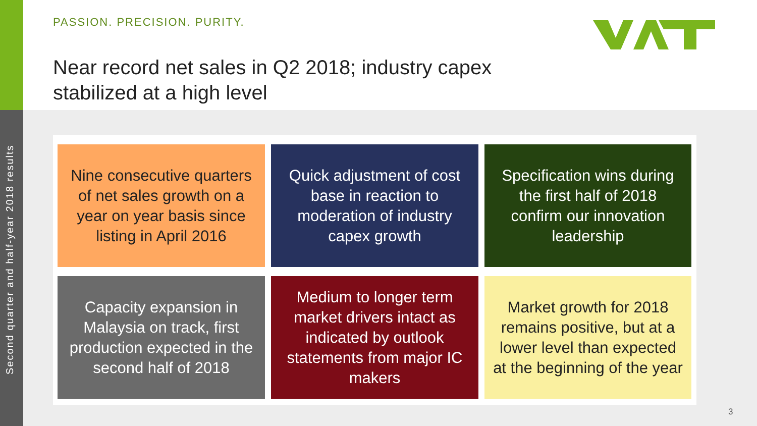PASSION. PRECISION. PURITY.
Near record net sales in Q2 2018; industry capex
stabilized at a high level
Second quarter and half-year 2018 results
Nine consecutive quarters of net sales growth on a year on year basis since listing in April 2016
Quick adjustment of cost base in reaction to moderation of industry capex growth
Specification wins during the first half of 2018 confirm our innovation leadership
Capacity expansion in Malaysia on track, first production expected in the second half of 2018
Medium to longer term market drivers intact as indicated by outlook statements from major IC makers
Market growth for 2018 remains positive, but at a lower level than expected at the beginning of the year
3